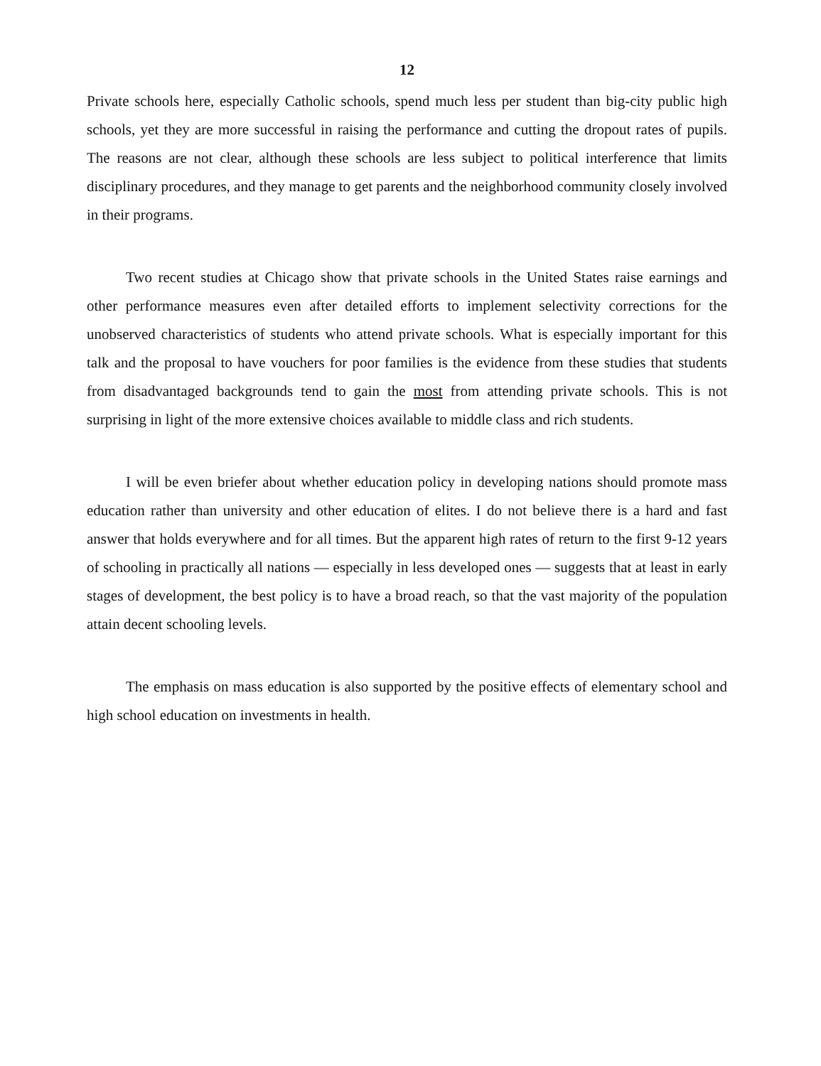12
Private schools here, especially Catholic schools, spend much less per student than big-city public high schools, yet they are more successful in raising the performance and cutting the dropout rates of pupils. The reasons are not clear, although these schools are less subject to political interference that limits disciplinary procedures, and they manage to get parents and the neighborhood community closely involved in their programs.
Two recent studies at Chicago show that private schools in the United States raise earnings and other performance measures even after detailed efforts to implement selectivity corrections for the unobserved characteristics of students who attend private schools. What is especially important for this talk and the proposal to have vouchers for poor families is the evidence from these studies that students from disadvantaged backgrounds tend to gain the most from attending private schools. This is not surprising in light of the more extensive choices available to middle class and rich students.
I will be even briefer about whether education policy in developing nations should promote mass education rather than university and other education of elites. I do not believe there is a hard and fast answer that holds everywhere and for all times. But the apparent high rates of return to the first 9-12 years of schooling in practically all nations — especially in less developed ones — suggests that at least in early stages of development, the best policy is to have a broad reach, so that the vast majority of the population attain decent schooling levels.
The emphasis on mass education is also supported by the positive effects of elementary school and high school education on investments in health.